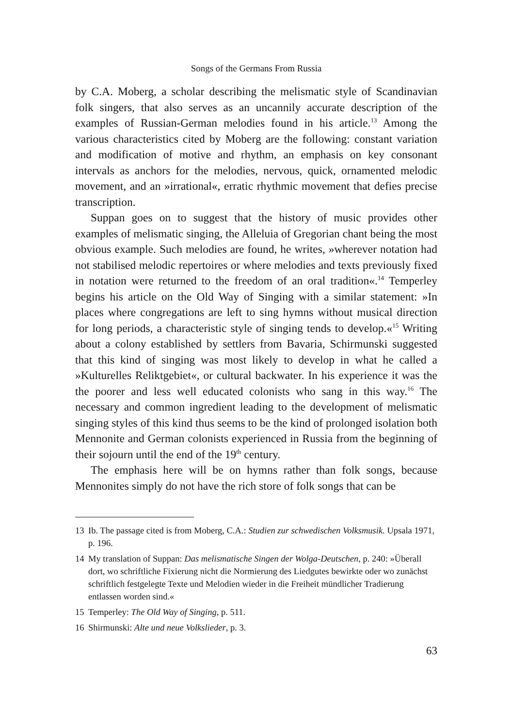Songs of the Germans From Russia
by C.A. Moberg, a scholar describing the melismatic style of Scandinavian folk singers, that also serves as an uncannily accurate description of the examples of Russian-German melodies found in his article.<sup>13</sup> Among the various characteristics cited by Moberg are the following: constant variation and modification of motive and rhythm, an emphasis on key consonant intervals as anchors for the melodies, nervous, quick, ornamented melodic movement, and an »irrational«, erratic rhythmic movement that defies precise transcription.
Suppan goes on to suggest that the history of music provides other examples of melismatic singing, the Alleluia of Gregorian chant being the most obvious example. Such melodies are found, he writes, »wherever notation had not stabilised melodic repertoires or where melodies and texts previously fixed in notation were returned to the freedom of an oral tradition«.<sup>14</sup> Temperley begins his article on the Old Way of Singing with a similar statement: »In places where congregations are left to sing hymns without musical direction for long periods, a characteristic style of singing tends to develop.«<sup>15</sup> Writing about a colony established by settlers from Bavaria, Schirmunski suggested that this kind of singing was most likely to develop in what he called a »Kulturelles Reliktgebiet«, or cultural backwater. In his experience it was the the poorer and less well educated colonists who sang in this way.<sup>16</sup> The necessary and common ingredient leading to the development of melismatic singing styles of this kind thus seems to be the kind of prolonged isolation both Mennonite and German colonists experienced in Russia from the beginning of their sojourn until the end of the 19<sup>th</sup> century.
The emphasis here will be on hymns rather than folk songs, because Mennonites simply do not have the rich store of folk songs that can be
13 Ib. The passage cited is from Moberg, C.A.: Studien zur schwedischen Volksmusik. Upsala 1971, p. 196.
14 My translation of Suppan: Das melismatische Singen der Wolga-Deutschen, p. 240: »Überall dort, wo schriftliche Fixierung nicht die Normierung des Liedgutes bewirkte oder wo zunächst schriftlich festgelegte Texte und Melodien wieder in die Freiheit mündlicher Tradierung entlassen worden sind.«
15 Temperley: The Old Way of Singing, p. 511.
16 Shirmunski: Alte und neue Volkslieder, p. 3.
63